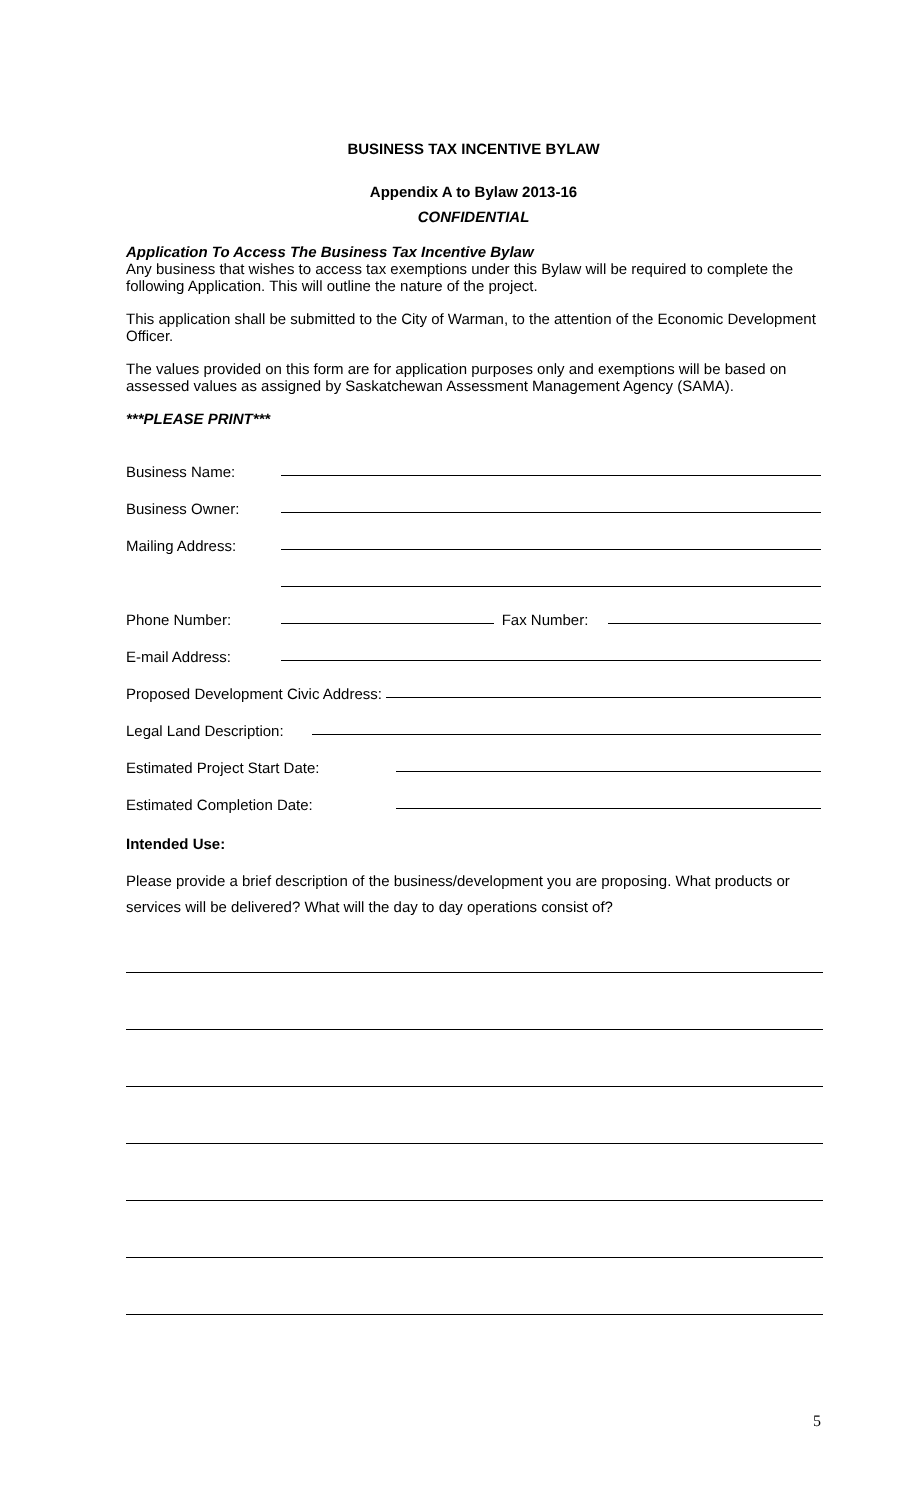BUSINESS TAX INCENTIVE BYLAW
Appendix A to Bylaw 2013-16
CONFIDENTIAL
Application To Access The Business Tax Incentive Bylaw
Any business that wishes to access tax exemptions under this Bylaw will be required to complete the following Application. This will outline the nature of the project.
This application shall be submitted to the City of Warman, to the attention of the Economic Development Officer.
The values provided on this form are for application purposes only and exemptions will be based on assessed values as assigned by Saskatchewan Assessment Management Agency (SAMA).
***PLEASE PRINT***
Business Name:
Business Owner:
Mailing Address:
Phone Number: Fax Number:
E-mail Address:
Proposed Development Civic Address:
Legal Land Description:
Estimated Project Start Date:
Estimated Completion Date:
Intended Use:
Please provide a brief description of the business/development you are proposing. What products or services will be delivered? What will the day to day operations consist of?
5